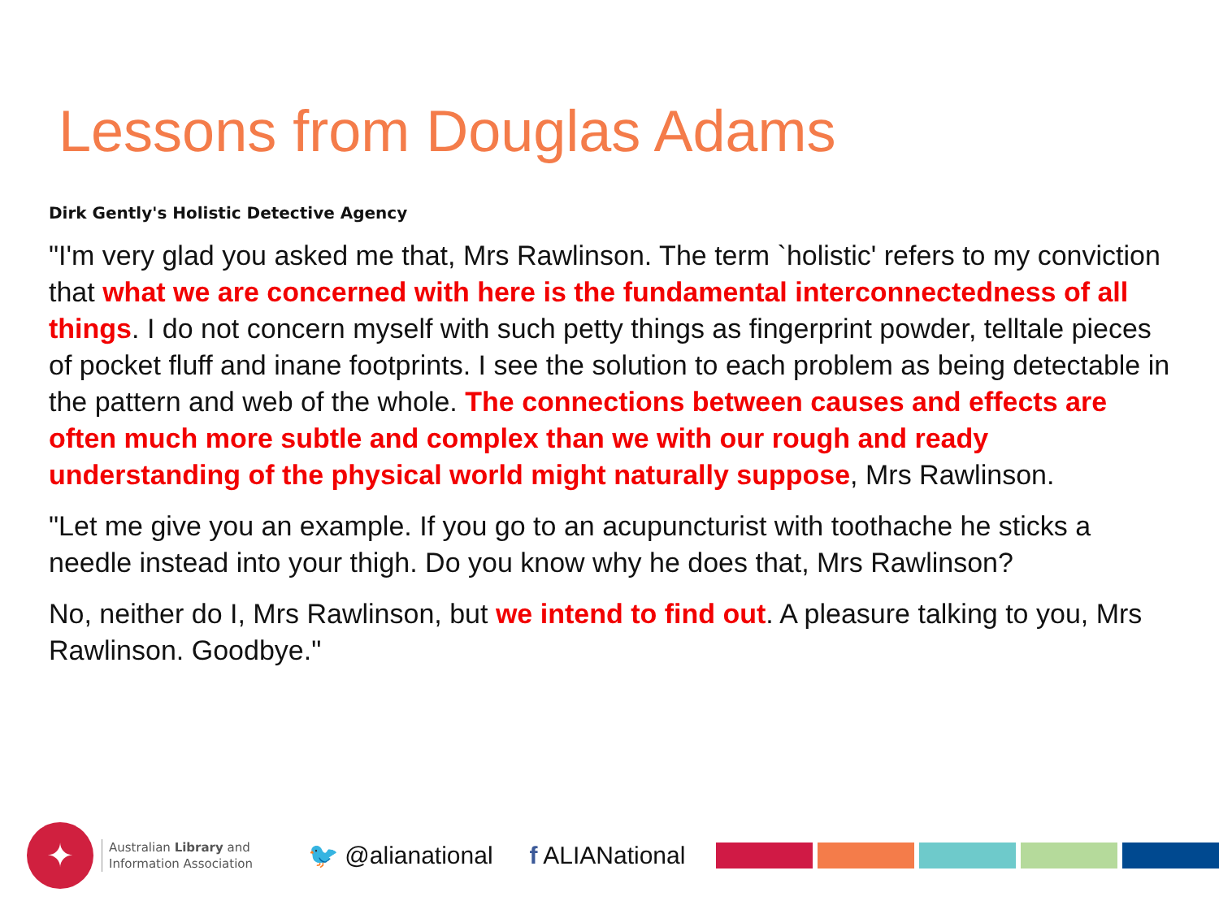Lessons from Douglas Adams
Dirk Gently's Holistic Detective Agency
"I'm very glad you asked me that, Mrs Rawlinson. The term `holistic' refers to my conviction that what we are concerned with here is the fundamental interconnectedness of all things. I do not concern myself with such petty things as fingerprint powder, telltale pieces of pocket fluff and inane footprints. I see the solution to each problem as being detectable in the pattern and web of the whole. The connections between causes and effects are often much more subtle and complex than we with our rough and ready understanding of the physical world might naturally suppose, Mrs Rawlinson.
"Let me give you an example. If you go to an acupuncturist with toothache he sticks a needle instead into your thigh. Do you know why he does that, Mrs Rawlinson?
No, neither do I, Mrs Rawlinson, but we intend to find out. A pleasure talking to you, Mrs Rawlinson. Goodbye."
✦
Australian Library and
Information Association
🐦 @alianational f ALIANational